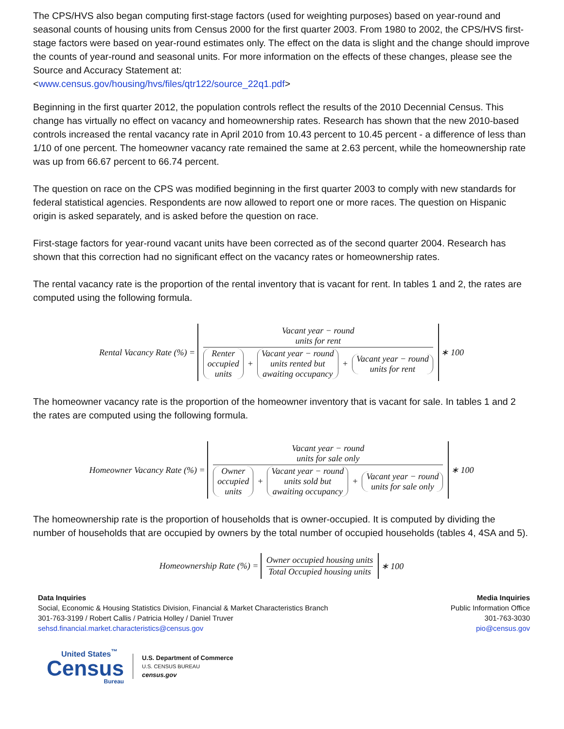The CPS/HVS also began computing first-stage factors (used for weighting purposes) based on year-round and seasonal counts of housing units from Census 2000 for the first quarter 2003. From 1980 to 2002, the CPS/HVS first-stage factors were based on year-round estimates only. The effect on the data is slight and the change should improve the counts of year-round and seasonal units. For more information on the effects of these changes, please see the Source and Accuracy Statement at:
<www.census.gov/housing/hvs/files/qtr122/source_22q1.pdf>
Beginning in the first quarter 2012, the population controls reflect the results of the 2010 Decennial Census. This change has virtually no effect on vacancy and homeownership rates. Research has shown that the new 2010-based controls increased the rental vacancy rate in April 2010 from 10.43 percent to 10.45 percent - a difference of less than 1/10 of one percent. The homeowner vacancy rate remained the same at 2.63 percent, while the homeownership rate was up from 66.67 percent to 66.74 percent.
The question on race on the CPS was modified beginning in the first quarter 2003 to comply with new standards for federal statistical agencies. Respondents are now allowed to report one or more races. The question on Hispanic origin is asked separately, and is asked before the question on race.
First-stage factors for year-round vacant units have been corrected as of the second quarter 2004. Research has shown that this correction had no significant effect on the vacancy rates or homeownership rates.
The rental vacancy rate is the proportion of the rental inventory that is vacant for rent. In tables 1 and 2, the rates are computed using the following formula.
Rental Vacancy Rate (%) =
Vacant year − round
units for rent
Renter
occupied
units + Vacant year − round
units rented but
awaiting occupancy + Vacant year − round
units for rent
∗ 100
The homeowner vacancy rate is the proportion of the homeowner inventory that is vacant for sale. In tables 1 and 2 the rates are computed using the following formula.
Homeowner Vacancy Rate (%) =
Vacant year − round
units for sale only
Owner
occupied
units + Vacant year − round
units sold but
awaiting occupancy + Vacant year − round
units for sale only
∗ 100
The homeownership rate is the proportion of households that is owner-occupied. It is computed by dividing the number of households that are occupied by owners by the total number of occupied households (tables 4, 4SA and 5).
Homeownership Rate (%) =
Owner occupied housing units
Total Occupied housing units
∗ 100
Data Inquiries
Social, Economic & Housing Statistics Division, Financial & Market Characteristics Branch
301-763-3199 / Robert Callis / Patricia Holley / Daniel Truver
sehsd.financial.market.characteristics@census.gov
Media Inquiries
Public Information Office
301-763-3030
pio@census.gov
United States<sup>™</sup>
Census
Bureau
U.S. Department of Commerce
U.S. CENSUS BUREAU
census.gov